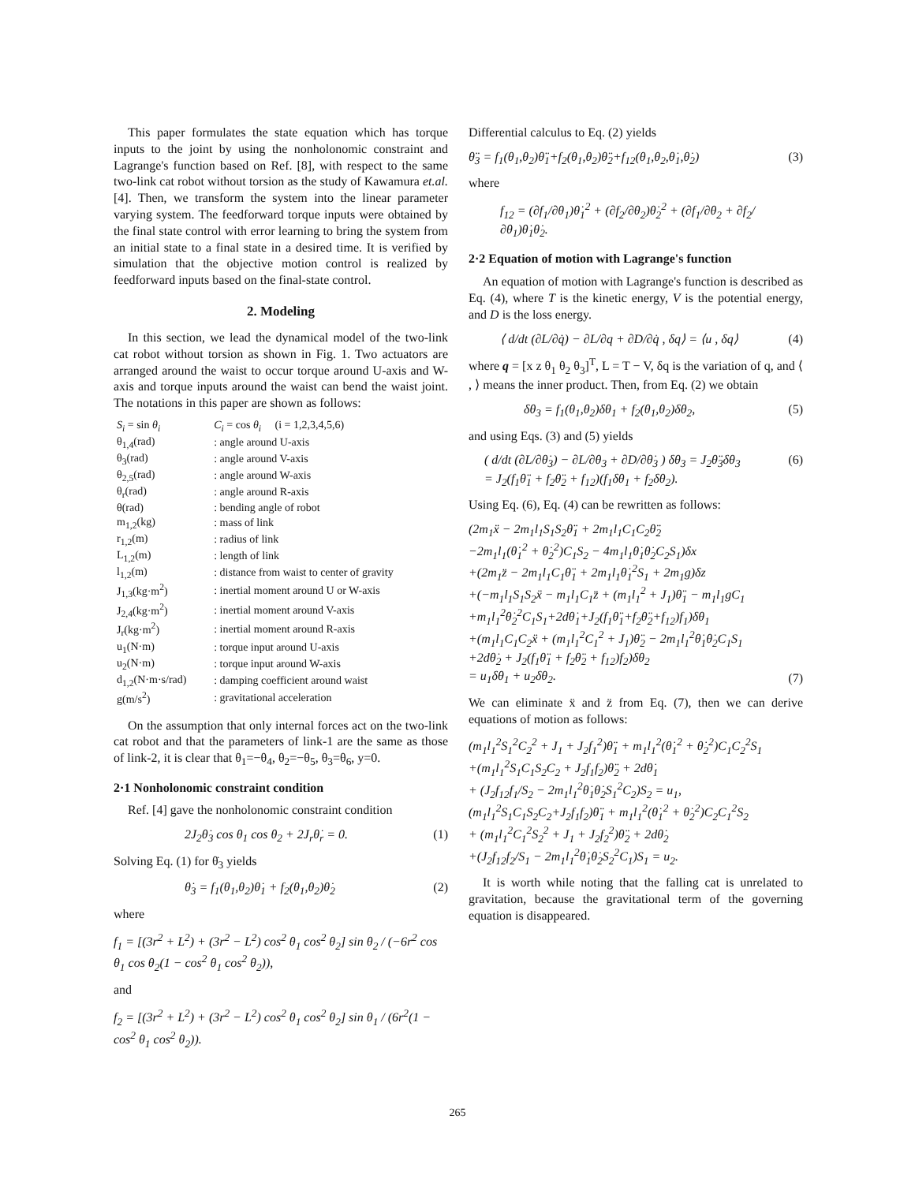This paper formulates the state equation which has torque inputs to the joint by using the nonholonomic constraint and Lagrange's function based on Ref. [8], with respect to the same two-link cat robot without torsion as the study of Kawamura et.al.[4]. Then, we transform the system into the linear parameter varying system. The feedforward torque inputs were obtained by the final state control with error learning to bring the system from an initial state to a final state in a desired time. It is verified by simulation that the objective motion control is realized by feedforward inputs based on the final-state control.
2. Modeling
In this section, we lead the dynamical model of the two-link cat robot without torsion as shown in Fig. 1. Two actuators are arranged around the waist to occur torque around U-axis and W-axis and torque inputs around the waist can bend the waist joint. The notations in this paper are shown as follows:
| S<sub>i</sub> = sin θ<sub>i</sub> | C<sub>i</sub> = cos θ<sub>i</sub> (i = 1,2,3,4,5,6) |
| θ<sub>1,4</sub>(rad) | : angle around U-axis |
| θ<sub>3</sub>(rad) | : angle around V-axis |
| θ<sub>2,5</sub>(rad) | : angle around W-axis |
| θ<sub>r</sub>(rad) | : angle around R-axis |
| θ(rad) | : bending angle of robot |
| m<sub>1,2</sub>(kg) | : mass of link |
| r<sub>1,2</sub>(m) | : radius of link |
| L<sub>1,2</sub>(m) | : length of link |
| l<sub>1,2</sub>(m) | : distance from waist to center of gravity |
| J<sub>1,3</sub>(kg·m<sup>2</sup>) | : inertial moment around U or W-axis |
| J<sub>2,4</sub>(kg·m<sup>2</sup>) | : inertial moment around V-axis |
| J<sub>r</sub>(kg·m<sup>2</sup>) | : inertial moment around R-axis |
| u<sub>1</sub>(N·m) | : torque input around U-axis |
| u<sub>2</sub>(N·m) | : torque input around W-axis |
| d<sub>1,2</sub>(N·m·s/rad) | : damping coefficient around waist |
| g(m/s<sup>2</sup>) | : gravitational acceleration |
On the assumption that only internal forces act on the two-link cat robot and that the parameters of link-1 are the same as those of link-2, it is clear that θ<sub>1</sub>=−θ<sub>4</sub>, θ<sub>2</sub>=−θ<sub>5</sub>, θ<sub>3</sub>=θ<sub>6</sub>, y=0.
2·1 Nonholonomic constraint condition
Ref. [4] gave the nonholonomic constraint condition
2J<sub>2</sub>θ̇<sub>3</sub> cos θ<sub>1</sub> cos θ<sub>2</sub> + 2J<sub>r</sub>θ̇<sub>r</sub> = 0. (1)
Solving Eq. (1) for θ̇<sub>3</sub> yields
θ̇<sub>3</sub> = f<sub>1</sub>(θ<sub>1</sub>,θ<sub>2</sub>)θ̇<sub>1</sub> + f<sub>2</sub>(θ<sub>1</sub>,θ<sub>2</sub>)θ̇<sub>2</sub> (2)
where
f<sub>1</sub> = [(3r<sup>2</sup> + L<sup>2</sup>) + (3r<sup>2</sup> − L<sup>2</sup>) cos<sup>2</sup> θ<sub>1</sub> cos<sup>2</sup> θ<sub>2</sub>] sin θ<sub>2</sub> / (−6r<sup>2</sup> cos θ<sub>1</sub> cos θ<sub>2</sub>(1 − cos<sup>2</sup> θ<sub>1</sub> cos<sup>2</sup> θ<sub>2</sub>)),
and
f<sub>2</sub> = [(3r<sup>2</sup> + L<sup>2</sup>) + (3r<sup>2</sup> − L<sup>2</sup>) cos<sup>2</sup> θ<sub>1</sub> cos<sup>2</sup> θ<sub>2</sub>] sin θ<sub>1</sub> / (6r<sup>2</sup>(1 − cos<sup>2</sup> θ<sub>1</sub> cos<sup>2</sup> θ<sub>2</sub>)).
Differential calculus to Eq. (2) yields
θ̈<sub>3</sub> = f<sub>1</sub>(θ<sub>1</sub>,θ<sub>2</sub>)θ̈<sub>1</sub>+f<sub>2</sub>(θ<sub>1</sub>,θ<sub>2</sub>)θ̈<sub>2</sub>+f<sub>12</sub>(θ<sub>1</sub>,θ<sub>2</sub>,θ̇<sub>1</sub>,θ̇<sub>2</sub>) (3)
where
f<sub>12</sub> = (∂f<sub>1</sub>/∂θ<sub>1</sub>)θ̇<sub>1</sub><sup>2</sup> + (∂f<sub>2</sub>/∂θ<sub>2</sub>)θ̇<sub>2</sub><sup>2</sup> + (∂f<sub>1</sub>/∂θ<sub>2</sub> + ∂f<sub>2</sub>/∂θ<sub>1</sub>)θ̇<sub>1</sub>θ̇<sub>2</sub>.
2·2 Equation of motion with Lagrange's function
An equation of motion with Lagrange's function is described as Eq. (4), where T is the kinetic energy, V is the potential energy, and D is the loss energy.
⟨ d/dt (∂L/∂q̇) − ∂L/∂q + ∂D/∂q̇ , δq⟩ = ⟨u , δq⟩ (4)
where q = [x z θ<sub>1</sub> θ<sub>2</sub> θ<sub>3</sub>]<sup>T</sup>, L = T − V, δq is the variation of q, and ⟨ , ⟩ means the inner product. Then, from Eq. (2) we obtain
δθ<sub>3</sub> = f<sub>1</sub>(θ<sub>1</sub>,θ<sub>2</sub>)δθ<sub>1</sub> + f<sub>2</sub>(θ<sub>1</sub>,θ<sub>2</sub>)δθ<sub>2</sub>, (5)
and using Eqs. (3) and (5) yields
( d/dt (∂L/∂θ̇<sub>3</sub>) − ∂L/∂θ<sub>3</sub> + ∂D/∂θ̇<sub>3</sub> ) δθ<sub>3</sub> = J<sub>2</sub>θ̈<sub>3</sub>δθ<sub>3</sub>
= J<sub>2</sub>(f<sub>1</sub>θ̈<sub>1</sub> + f<sub>2</sub>θ̈<sub>2</sub> + f<sub>12</sub>)(f<sub>1</sub>δθ<sub>1</sub> + f<sub>2</sub>δθ<sub>2</sub>). (6)
Using Eq. (6), Eq. (4) can be rewritten as follows:
(2m<sub>1</sub>ẍ − 2m<sub>1</sub>l<sub>1</sub>S<sub>1</sub>S<sub>2</sub>θ̈<sub>1</sub> + 2m<sub>1</sub>l<sub>1</sub>C<sub>1</sub>C<sub>2</sub>θ̈<sub>2</sub>
−2m<sub>1</sub>l<sub>1</sub>(θ̇<sub>1</sub><sup>2</sup> + θ̇<sub>2</sub><sup>2</sup>)C<sub>1</sub>S<sub>2</sub> − 4m<sub>1</sub>l<sub>1</sub>θ̇<sub>1</sub>θ̇<sub>2</sub>C<sub>2</sub>S<sub>1</sub>)δx
+(2m<sub>1</sub>z̈ − 2m<sub>1</sub>l<sub>1</sub>C<sub>1</sub>θ̈<sub>1</sub> + 2m<sub>1</sub>l<sub>1</sub>θ̇<sub>1</sub><sup>2</sup>S<sub>1</sub> + 2m<sub>1</sub>g)δz
+(−m<sub>1</sub>l<sub>1</sub>S<sub>1</sub>S<sub>2</sub>ẍ − m<sub>1</sub>l<sub>1</sub>C<sub>1</sub>z̈ + (m<sub>1</sub>l<sub>1</sub><sup>2</sup> + J<sub>1</sub>)θ̈<sub>1</sub> − m<sub>1</sub>l<sub>1</sub>gC<sub>1</sub>
+m<sub>1</sub>l<sub>1</sub><sup>2</sup>θ̇<sub>2</sub><sup>2</sup>C<sub>1</sub>S<sub>1</sub>+2dθ̇<sub>1</sub>+J<sub>2</sub>(f<sub>1</sub>θ̈<sub>1</sub>+f<sub>2</sub>θ̈<sub>2</sub>+f<sub>12</sub>)f<sub>1</sub>)δθ<sub>1</sub>
+(m<sub>1</sub>l<sub>1</sub>C<sub>1</sub>C<sub>2</sub>ẍ + (m<sub>1</sub>l<sub>1</sub><sup>2</sup>C<sub>1</sub><sup>2</sup> + J<sub>1</sub>)θ̈<sub>2</sub> − 2m<sub>1</sub>l<sub>1</sub><sup>2</sup>θ̇<sub>1</sub>θ̇<sub>2</sub>C<sub>1</sub>S<sub>1</sub>
+2dθ̇<sub>2</sub> + J<sub>2</sub>(f<sub>1</sub>θ̈<sub>1</sub> + f<sub>2</sub>θ̈<sub>2</sub> + f<sub>12</sub>)f<sub>2</sub>)δθ<sub>2</sub>
= u<sub>1</sub>δθ<sub>1</sub> + u<sub>2</sub>δθ<sub>2</sub>. (7)
We can eliminate ẍ and z̈ from Eq. (7), then we can derive equations of motion as follows:
(m<sub>1</sub>l<sub>1</sub><sup>2</sup>S<sub>1</sub><sup>2</sup>C<sub>2</sub><sup>2</sup> + J<sub>1</sub> + J<sub>2</sub>f<sub>1</sub><sup>2</sup>)θ̈<sub>1</sub> + m<sub>1</sub>l<sub>1</sub><sup>2</sup>(θ̇<sub>1</sub><sup>2</sup> + θ̇<sub>2</sub><sup>2</sup>)C<sub>1</sub>C<sub>2</sub><sup>2</sup>S<sub>1</sub>
+(m<sub>1</sub>l<sub>1</sub><sup>2</sup>S<sub>1</sub>C<sub>1</sub>S<sub>2</sub>C<sub>2</sub> + J<sub>2</sub>f<sub>1</sub>f<sub>2</sub>)θ̈<sub>2</sub> + 2dθ̇<sub>1</sub>
+ (J<sub>2</sub>f<sub>12</sub>f<sub>1</sub>/S<sub>2</sub> − 2m<sub>1</sub>l<sub>1</sub><sup>2</sup>θ̇<sub>1</sub>θ̇<sub>2</sub>S<sub>1</sub><sup>2</sup>C<sub>2</sub>)S<sub>2</sub> = u<sub>1</sub>,
(m<sub>1</sub>l<sub>1</sub><sup>2</sup>S<sub>1</sub>C<sub>1</sub>S<sub>2</sub>C<sub>2</sub>+J<sub>2</sub>f<sub>1</sub>f<sub>2</sub>)θ̈<sub>1</sub> + m<sub>1</sub>l<sub>1</sub><sup>2</sup>(θ̇<sub>1</sub><sup>2</sup> + θ̇<sub>2</sub><sup>2</sup>)C<sub>2</sub>C<sub>1</sub><sup>2</sup>S<sub>2</sub>
+ (m<sub>1</sub>l<sub>1</sub><sup>2</sup>C<sub>1</sub><sup>2</sup>S<sub>2</sub><sup>2</sup> + J<sub>1</sub> + J<sub>2</sub>f<sub>2</sub><sup>2</sup>)θ̈<sub>2</sub> + 2dθ̇<sub>2</sub>
+(J<sub>2</sub>f<sub>12</sub>f<sub>2</sub>/S<sub>1</sub> − 2m<sub>1</sub>l<sub>1</sub><sup>2</sup>θ̇<sub>1</sub>θ̇<sub>2</sub>S<sub>2</sub><sup>2</sup>C<sub>1</sub>)S<sub>1</sub> = u<sub>2</sub>.
It is worth while noting that the falling cat is unrelated to gravitation, because the gravitational term of the governing equation is disappeared.
265